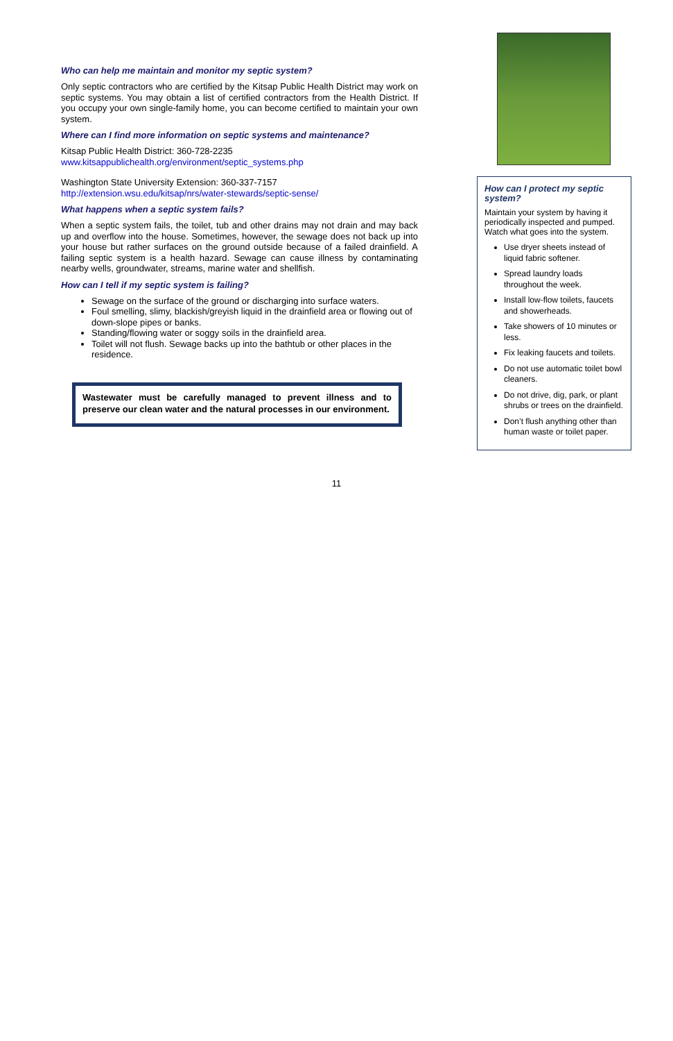Who can help me maintain and monitor my septic system?
Only septic contractors who are certified by the Kitsap Public Health District may work on septic systems. You may obtain a list of certified contractors from the Health District. If you occupy your own single-family home, you can become certified to maintain your own system.
Where can I find more information on septic systems and maintenance?
Kitsap Public Health District: 360-728-2235
www.kitsappublichealth.org/environment/septic_systems.php
Washington State University Extension: 360-337-7157
http://extension.wsu.edu/kitsap/nrs/water-stewards/septic-sense/
What happens when a septic system fails?
When a septic system fails, the toilet, tub and other drains may not drain and may back up and overflow into the house. Sometimes, however, the sewage does not back up into your house but rather surfaces on the ground outside because of a failed drainfield. A failing septic system is a health hazard. Sewage can cause illness by contaminating nearby wells, groundwater, streams, marine water and shellfish.
How can I tell if my septic system is failing?
Sewage on the surface of the ground or discharging into surface waters.
Foul smelling, slimy, blackish/greyish liquid in the drainfield area or flowing out of down-slope pipes or banks.
Standing/flowing water or soggy soils in the drainfield area.
Toilet will not flush. Sewage backs up into the bathtub or other places in the residence.
Wastewater must be carefully managed to prevent illness and to preserve our clean water and the natural processes in our environment.
How can I protect my septic system?
Maintain your system by having it periodically inspected and pumped. Watch what goes into the system.
Use dryer sheets instead of liquid fabric softener.
Spread laundry loads throughout the week.
Install low-flow toilets, faucets and showerheads.
Take showers of 10 minutes or less.
Fix leaking faucets and toilets.
Do not use automatic toilet bowl cleaners.
Do not drive, dig, park, or plant shrubs or trees on the drainfield.
Don’t flush anything other than human waste or toilet paper.
11